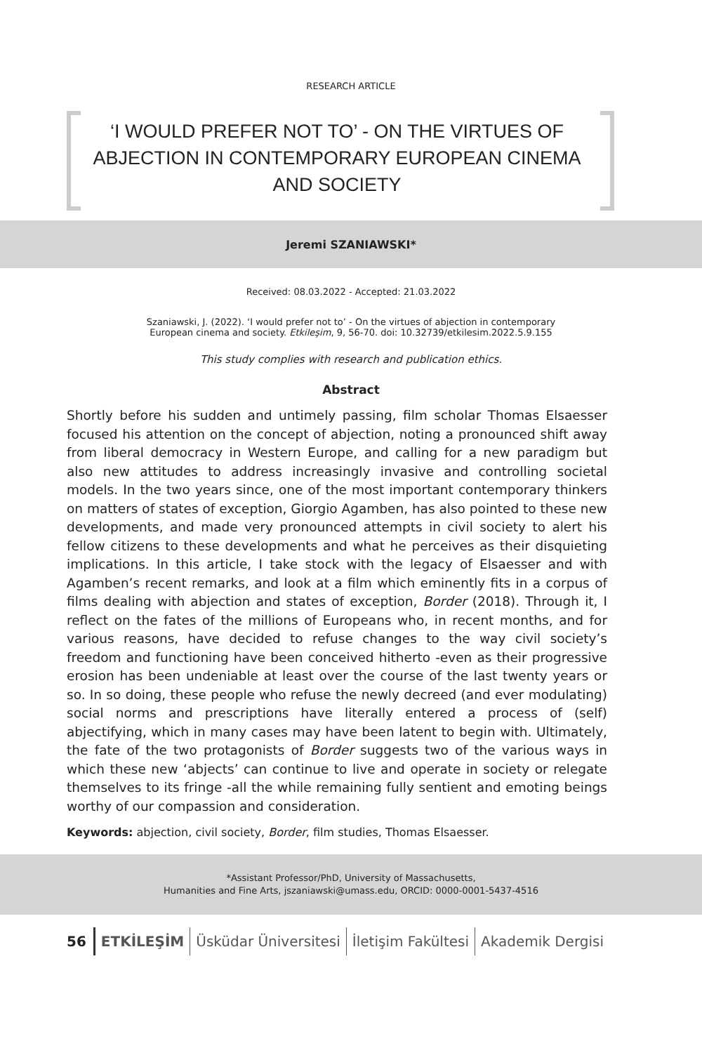RESEARCH ARTICLE
‘I WOULD PREFER NOT TO’ - ON THE VIRTUES OF ABJECTION IN CONTEMPORARY EUROPEAN CINEMA AND SOCIETY
Jeremi SZANIAWSKI*
Received: 08.03.2022 - Accepted: 21.03.2022
Szaniawski, J. (2022). ‘I would prefer not to’ - On the virtues of abjection in contemporary
European cinema and society. Etkileşim, 9, 56-70. doi: 10.32739/etkilesim.2022.5.9.155
This study complies with research and publication ethics.
Abstract
Shortly before his sudden and untimely passing, film scholar Thomas Elsaesser focused his attention on the concept of abjection, noting a pronounced shift away from liberal democracy in Western Europe, and calling for a new paradigm but also new attitudes to address increasingly invasive and controlling societal models. In the two years since, one of the most important contemporary thinkers on matters of states of exception, Giorgio Agamben, has also pointed to these new developments, and made very pronounced attempts in civil society to alert his fellow citizens to these developments and what he perceives as their disquieting implications. In this article, I take stock with the legacy of Elsaesser and with Agamben’s recent remarks, and look at a film which eminently fits in a corpus of films dealing with abjection and states of exception, Border (2018). Through it, I reflect on the fates of the millions of Europeans who, in recent months, and for various reasons, have decided to refuse changes to the way civil society’s freedom and functioning have been conceived hitherto -even as their progressive erosion has been undeniable at least over the course of the last twenty years or so. In so doing, these people who refuse the newly decreed (and ever modulating) social norms and prescriptions have literally entered a process of (self) abjectifying, which in many cases may have been latent to begin with. Ultimately, the fate of the two protagonists of Border suggests two of the various ways in which these new ‘abjects’ can continue to live and operate in society or relegate themselves to its fringe -all the while remaining fully sentient and emoting beings worthy of our compassion and consideration.
Keywords: abjection, civil society, Border, film studies, Thomas Elsaesser.
*Assistant Professor/PhD, University of Massachusetts,
Humanities and Fine Arts, jszaniawski@umass.edu, ORCID: 0000-0001-5437-4516
56 ETKİLEŞİM Üsküdar Üniversitesi İletişim Fakültesi Akademik Dergisi